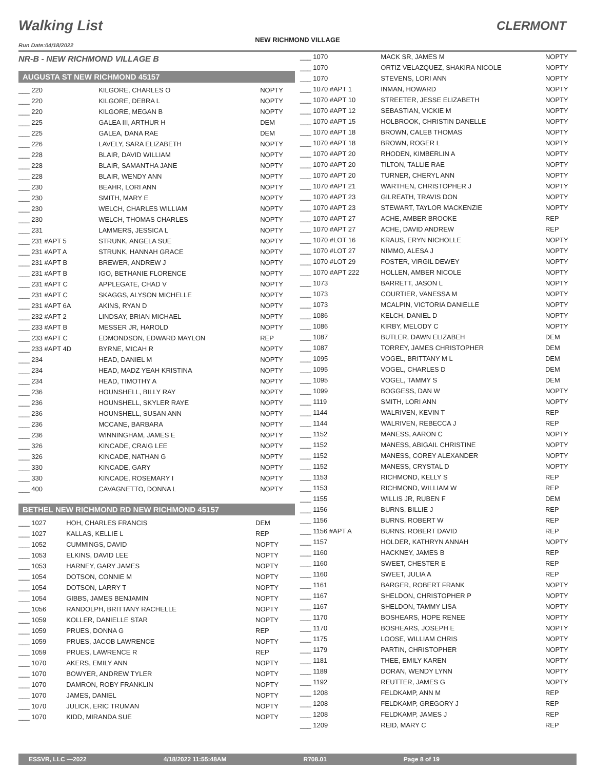Walking List CLERMONT
NEW RICHMOND VILLAGE
Run Date:04/18/2022
NR-B - NEW RICHMOND VILLAGE B
AUGUSTA ST NEW RICHMOND 45157
| ___ 220 | KILGORE, CHARLES O | NOPTY |
| ___ 220 | KILGORE, DEBRA L | NOPTY |
| ___ 220 | KILGORE, MEGAN B | NOPTY |
| ___ 225 | GALEA III, ARTHUR H | DEM |
| ___ 225 | GALEA, DANA RAE | DEM |
| ___ 226 | LAVELY, SARA ELIZABETH | NOPTY |
| ___ 228 | BLAIR, DAVID WILLIAM | NOPTY |
| ___ 228 | BLAIR, SAMANTHA JANE | NOPTY |
| ___ 228 | BLAIR, WENDY ANN | NOPTY |
| ___ 230 | BEAHR, LORI ANN | NOPTY |
| ___ 230 | SMITH, MARY E | NOPTY |
| ___ 230 | WELCH, CHARLES WILLIAM | NOPTY |
| ___ 230 | WELCH, THOMAS CHARLES | NOPTY |
| ___ 231 | LAMMERS, JESSICA L | NOPTY |
| ___ 231 #APT 5 | STRUNK, ANGELA SUE | NOPTY |
| ___ 231 #APT A | STRUNK, HANNAH GRACE | NOPTY |
| ___ 231 #APT B | BREWER, ANDREW J | NOPTY |
| ___ 231 #APT B | IGO, BETHANIE FLORENCE | NOPTY |
| ___ 231 #APT C | APPLEGATE, CHAD V | NOPTY |
| ___ 231 #APT C | SKAGGS, ALYSON MICHELLE | NOPTY |
| ___ 231 #APT 6A | AKINS, RYAN D | NOPTY |
| ___ 232 #APT 2 | LINDSAY, BRIAN MICHAEL | NOPTY |
| ___ 233 #APT B | MESSER JR, HAROLD | NOPTY |
| ___ 233 #APT C | EDMONDSON, EDWARD MAYLON | REP |
| ___ 233 #APT 4D | BYRNE, MICAH R | NOPTY |
| ___ 234 | HEAD, DANIEL M | NOPTY |
| ___ 234 | HEAD, MADZ YEAH KRISTINA | NOPTY |
| ___ 234 | HEAD, TIMOTHY A | NOPTY |
| ___ 236 | HOUNSHELL, BILLY RAY | NOPTY |
| ___ 236 | HOUNSHELL, SKYLER RAYE | NOPTY |
| ___ 236 | HOUNSHELL, SUSAN ANN | NOPTY |
| ___ 236 | MCCANE, BARBARA | NOPTY |
| ___ 236 | WINNINGHAM, JAMES E | NOPTY |
| ___ 326 | KINCADE, CRAIG LEE | NOPTY |
| ___ 326 | KINCADE, NATHAN G | NOPTY |
| ___ 330 | KINCADE, GARY | NOPTY |
| ___ 330 | KINCADE, ROSEMARY I | NOPTY |
| ___ 400 | CAVAGNETTO, DONNA L | NOPTY |
BETHEL NEW RICHMOND RD NEW RICHMOND 45157
| ___ 1027 | HOH, CHARLES FRANCIS | DEM |
| ___ 1027 | KALLAS, KELLIE L | REP |
| ___ 1052 | CUMMINGS, DAVID | NOPTY |
| ___ 1053 | ELKINS, DAVID LEE | NOPTY |
| ___ 1053 | HARNEY, GARY JAMES | NOPTY |
| ___ 1054 | DOTSON, CONNIE M | NOPTY |
| ___ 1054 | DOTSON, LARRY T | NOPTY |
| ___ 1054 | GIBBS, JAMES BENJAMIN | NOPTY |
| ___ 1056 | RANDOLPH, BRITTANY RACHELLE | NOPTY |
| ___ 1059 | KOLLER, DANIELLE STAR | NOPTY |
| ___ 1059 | PRUES, DONNA G | REP |
| ___ 1059 | PRUES, JACOB LAWRENCE | NOPTY |
| ___ 1059 | PRUES, LAWRENCE R | REP |
| ___ 1070 | AKERS, EMILY ANN | NOPTY |
| ___ 1070 | BOWYER, ANDREW TYLER | NOPTY |
| ___ 1070 | DAMRON, ROBY FRANKLIN | NOPTY |
| ___ 1070 | JAMES, DANIEL | NOPTY |
| ___ 1070 | JULICK, ERIC TRUMAN | NOPTY |
| ___ 1070 | KIDD, MIRANDA SUE | NOPTY |
| ___ 1070 | MACK SR, JAMES M | NOPTY |
| ___ 1070 | ORTIZ VELAZQUEZ, SHAKIRA NICOLE | NOPTY |
| ___ 1070 | STEVENS, LORI ANN | NOPTY |
| ___ 1070 #APT 1 | INMAN, HOWARD | NOPTY |
| ___ 1070 #APT 10 | STREETER, JESSE ELIZABETH | NOPTY |
| ___ 1070 #APT 12 | SEBASTIAN, VICKIE M | NOPTY |
| ___ 1070 #APT 15 | HOLBROOK, CHRISTIN DANELLE | NOPTY |
| ___ 1070 #APT 18 | BROWN, CALEB THOMAS | NOPTY |
| ___ 1070 #APT 18 | BROWN, ROGER L | NOPTY |
| ___ 1070 #APT 20 | RHODEN, KIMBERLIN A | NOPTY |
| ___ 1070 #APT 20 | TILTON, TALLIE RAE | NOPTY |
| ___ 1070 #APT 20 | TURNER, CHERYL ANN | NOPTY |
| ___ 1070 #APT 21 | WARTHEN, CHRISTOPHER J | NOPTY |
| ___ 1070 #APT 23 | GILREATH, TRAVIS DON | NOPTY |
| ___ 1070 #APT 23 | STEWART, TAYLOR MACKENZIE | NOPTY |
| ___ 1070 #APT 27 | ACHE, AMBER BROOKE | REP |
| ___ 1070 #APT 27 | ACHE, DAVID ANDREW | REP |
| ___ 1070 #LOT 16 | KRAUS, ERYN NICHOLLE | NOPTY |
| ___ 1070 #LOT 27 | NIMMO, ALESA J | NOPTY |
| ___ 1070 #LOT 29 | FOSTER, VIRGIL DEWEY | NOPTY |
| ___ 1070 #APT 222 | HOLLEN, AMBER NICOLE | NOPTY |
| ___ 1073 | BARRETT, JASON L | NOPTY |
| ___ 1073 | COURTIER, VANESSA M | NOPTY |
| ___ 1073 | MCALPIN, VICTORIA DANIELLE | NOPTY |
| ___ 1086 | KELCH, DANIEL D | NOPTY |
| ___ 1086 | KIRBY, MELODY C | NOPTY |
| ___ 1087 | BUTLER, DAWN ELIZABEH | DEM |
| ___ 1087 | TORREY, JAMES CHRISTOPHER | DEM |
| ___ 1095 | VOGEL, BRITTANY M L | DEM |
| ___ 1095 | VOGEL, CHARLES D | DEM |
| ___ 1095 | VOGEL, TAMMY S | DEM |
| ___ 1099 | BOGGESS, DAN W | NOPTY |
| ___ 1119 | SMITH, LORI ANN | NOPTY |
| ___ 1144 | WALRIVEN, KEVIN T | REP |
| ___ 1144 | WALRIVEN, REBECCA J | REP |
| ___ 1152 | MANESS, AARON C | NOPTY |
| ___ 1152 | MANESS, ABIGAIL CHRISTINE | NOPTY |
| ___ 1152 | MANESS, COREY ALEXANDER | NOPTY |
| ___ 1152 | MANESS, CRYSTAL D | NOPTY |
| ___ 1153 | RICHMOND, KELLY S | REP |
| ___ 1153 | RICHMOND, WILLIAM W | REP |
| ___ 1155 | WILLIS JR, RUBEN F | DEM |
| ___ 1156 | BURNS, BILLIE J | REP |
| ___ 1156 | BURNS, ROBERT W | REP |
| ___ 1156 #APT A | BURNS, ROBERT DAVID | REP |
| ___ 1157 | HOLDER, KATHRYN ANNAH | NOPTY |
| ___ 1160 | HACKNEY, JAMES B | REP |
| ___ 1160 | SWEET, CHESTER E | REP |
| ___ 1160 | SWEET, JULIA A | REP |
| ___ 1161 | BARGER, ROBERT FRANK | NOPTY |
| ___ 1167 | SHELDON, CHRISTOPHER P | NOPTY |
| ___ 1167 | SHELDON, TAMMY LISA | NOPTY |
| ___ 1170 | BOSHEARS, HOPE RENEE | NOPTY |
| ___ 1170 | BOSHEARS, JOSEPH E | NOPTY |
| ___ 1175 | LOOSE, WILLIAM CHRIS | NOPTY |
| ___ 1179 | PARTIN, CHRISTOPHER | NOPTY |
| ___ 1181 | THEE, EMILY KAREN | NOPTY |
| ___ 1189 | DORAN, WENDY LYNN | NOPTY |
| ___ 1192 | REUTTER, JAMES G | NOPTY |
| ___ 1208 | FELDKAMP, ANN M | REP |
| ___ 1208 | FELDKAMP, GREGORY J | REP |
| ___ 1208 | FELDKAMP, JAMES J | REP |
| ___ 1209 | REID, MARY C | REP |
ESSVR, LLC —2022 4/18/2022 11:55:48AM R708.01 Page 8 of 19